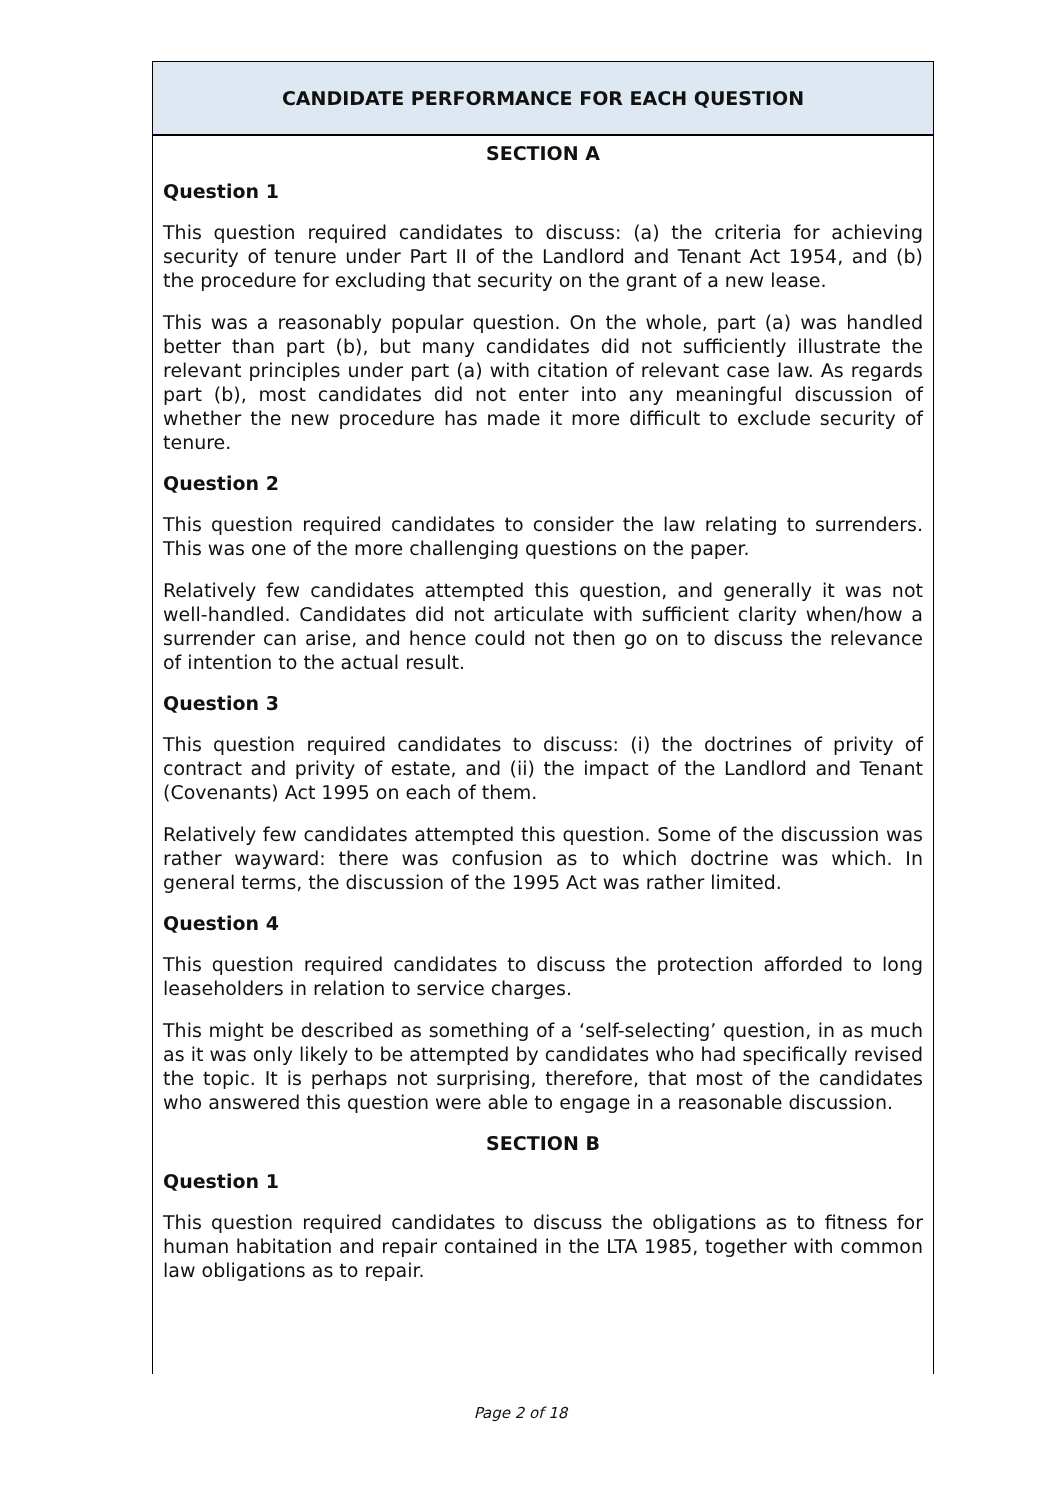CANDIDATE PERFORMANCE FOR EACH QUESTION
SECTION A
Question 1
This question required candidates to discuss: (a) the criteria for achieving security of tenure under Part II of the Landlord and Tenant Act 1954, and (b) the procedure for excluding that security on the grant of a new lease.
This was a reasonably popular question. On the whole, part (a) was handled better than part (b), but many candidates did not sufficiently illustrate the relevant principles under part (a) with citation of relevant case law. As regards part (b), most candidates did not enter into any meaningful discussion of whether the new procedure has made it more difficult to exclude security of tenure.
Question 2
This question required candidates to consider the law relating to surrenders. This was one of the more challenging questions on the paper.
Relatively few candidates attempted this question, and generally it was not well-handled. Candidates did not articulate with sufficient clarity when/how a surrender can arise, and hence could not then go on to discuss the relevance of intention to the actual result.
Question 3
This question required candidates to discuss: (i) the doctrines of privity of contract and privity of estate, and (ii) the impact of the Landlord and Tenant (Covenants) Act 1995 on each of them.
Relatively few candidates attempted this question. Some of the discussion was rather wayward: there was confusion as to which doctrine was which. In general terms, the discussion of the 1995 Act was rather limited.
Question 4
This question required candidates to discuss the protection afforded to long leaseholders in relation to service charges.
This might be described as something of a ‘self-selecting’ question, in as much as it was only likely to be attempted by candidates who had specifically revised the topic. It is perhaps not surprising, therefore, that most of the candidates who answered this question were able to engage in a reasonable discussion.
SECTION B
Question 1
This question required candidates to discuss the obligations as to fitness for human habitation and repair contained in the LTA 1985, together with common law obligations as to repair.
Page 2 of 18